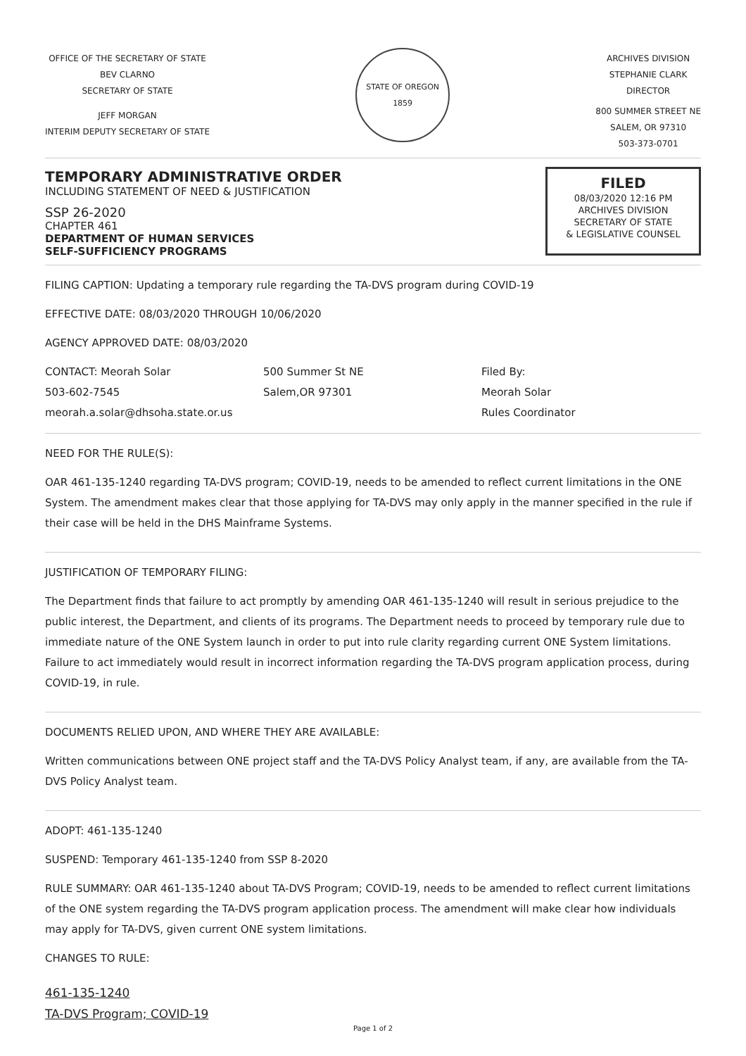OFFICE OF THE SECRETARY OF STATE
BEV CLARNO
SECRETARY OF STATE
JEFF MORGAN
INTERIM DEPUTY SECRETARY OF STATE
STATE OF OREGON 1859
ARCHIVES DIVISION
STEPHANIE CLARK
DIRECTOR
800 SUMMER STREET NE
SALEM, OR 97310
503-373-0701
TEMPORARY ADMINISTRATIVE ORDER
INCLUDING STATEMENT OF NEED & JUSTIFICATION
SSP 26-2020
CHAPTER 461
DEPARTMENT OF HUMAN SERVICES
SELF-SUFFICIENCY PROGRAMS
FILED
08/03/2020 12:16 PM
ARCHIVES DIVISION
SECRETARY OF STATE
& LEGISLATIVE COUNSEL
FILING CAPTION: Updating a temporary rule regarding the TA-DVS program during COVID-19
EFFECTIVE DATE: 08/03/2020 THROUGH 10/06/2020
AGENCY APPROVED DATE: 08/03/2020
CONTACT: Meorah Solar 500 Summer St NE Filed By:
503-602-7545 Salem,OR 97301 Meorah Solar
meorah.a.solar@dhsoha.state.or.us Rules Coordinator
NEED FOR THE RULE(S):
OAR 461-135-1240 regarding TA-DVS program; COVID-19, needs to be amended to reflect current limitations in the ONE System. The amendment makes clear that those applying for TA-DVS may only apply in the manner specified in the rule if their case will be held in the DHS Mainframe Systems.
JUSTIFICATION OF TEMPORARY FILING:
The Department finds that failure to act promptly by amending OAR 461-135-1240 will result in serious prejudice to the public interest, the Department, and clients of its programs. The Department needs to proceed by temporary rule due to immediate nature of the ONE System launch in order to put into rule clarity regarding current ONE System limitations. Failure to act immediately would result in incorrect information regarding the TA-DVS program application process, during COVID-19, in rule.
DOCUMENTS RELIED UPON, AND WHERE THEY ARE AVAILABLE:
Written communications between ONE project staff and the TA-DVS Policy Analyst team, if any, are available from the TA-DVS Policy Analyst team.
ADOPT: 461-135-1240
SUSPEND: Temporary 461-135-1240 from SSP 8-2020
RULE SUMMARY: OAR 461-135-1240 about TA-DVS Program; COVID-19, needs to be amended to reflect current limitations of the ONE system regarding the TA-DVS program application process. The amendment will make clear how individuals may apply for TA-DVS, given current ONE system limitations.
CHANGES TO RULE:
461-135-1240
TA-DVS Program; COVID-19
Page 1 of 2